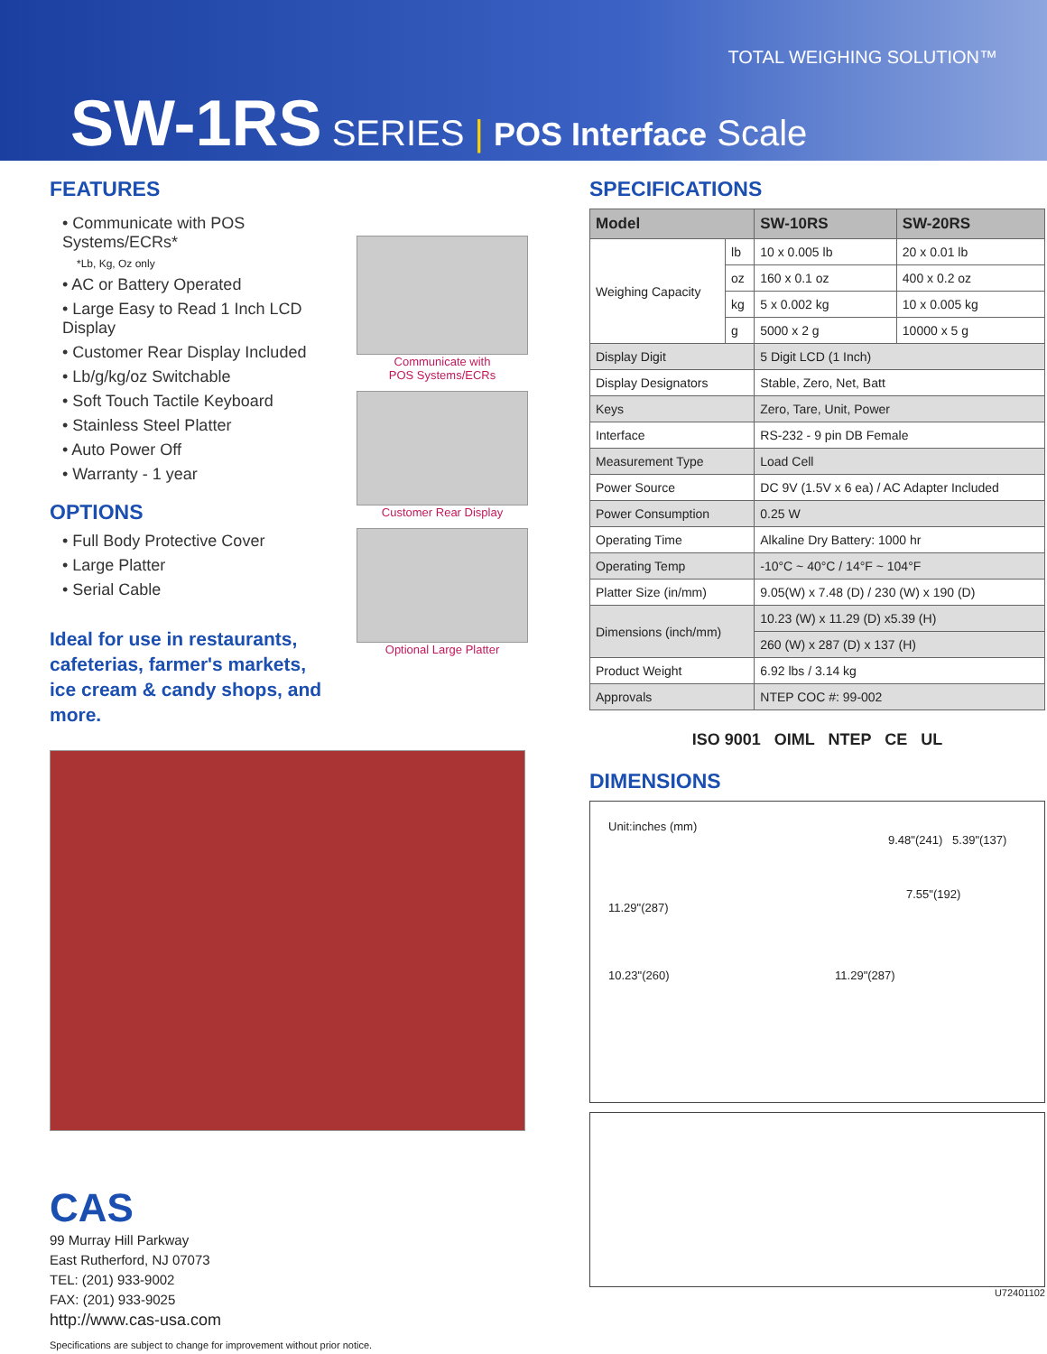TOTAL WEIGHING SOLUTION™
SW-1RS SERIES | POS Interface Scale
FEATURES
• Communicate with POS Systems/ECRs*
*Lb, Kg, Oz only
• AC or Battery Operated
• Large Easy to Read 1 Inch LCD Display
• Customer Rear Display Included
• Lb/g/kg/oz Switchable
• Soft Touch Tactile Keyboard
• Stainless Steel Platter
• Auto Power Off
• Warranty - 1 year
OPTIONS
• Full Body Protective Cover
• Large Platter
• Serial Cable
Ideal for use in restaurants,
cafeterias, farmer's markets,
ice cream & candy shops, and more.
Communicate with
POS Systems/ECRs
Customer Rear Display
Optional Large Platter
CAS
99 Murray Hill Parkway
East Rutherford, NJ 07073
TEL: (201) 933-9002
FAX: (201) 933-9025
http://www.cas-usa.com
Specifications are subject to change for improvement without prior notice.
SPECIFICATIONS
| Model | | SW-10RS | SW-20RS |
| --- | --- | --- | --- |
| Weighing Capacity | lb | 10 x 0.005 lb | 20 x 0.01 lb |
| | oz | 160 x 0.1 oz | 400 x 0.2 oz |
| | kg | 5 x 0.002 kg | 10 x 0.005 kg |
| | g | 5000 x 2 g | 10000 x 5 g |
| Display Digit | | 5 Digit LCD (1 Inch) | |
| Display Designators | | Stable, Zero, Net, Batt | |
| Keys | | Zero, Tare, Unit, Power | |
| Interface | | RS-232 - 9 pin DB Female | |
| Measurement Type | | Load Cell | |
| Power Source | | DC 9V (1.5V x 6 ea) / AC Adapter Included | |
| Power Consumption | | 0.25 W | |
| Operating Time | | Alkaline Dry Battery: 1000 hr | |
| Operating Temp | | -10°C ~ 40°C / 14°F ~ 104°F | |
| Platter Size (in/mm) | | 9.05(W) x 7.48 (D) / 230 (W) x 190 (D) | |
| Dimensions (inch/mm) | | 10.23 (W) x 11.29 (D) x5.39 (H) | |
| | | 260 (W) x 287 (D) x 137 (H) | |
| Product Weight | | 6.92 lbs / 3.14 kg | |
| Approvals | | NTEP COC #: 99-002 | |
ISO 9001 OIML NTEP CE UL
DIMENSIONS
Unit:inches (mm)
9.48"(241) 5.39"(137)
7.55"(192)
11.29"(287)
10.23"(260) 11.29"(287)
U72401102